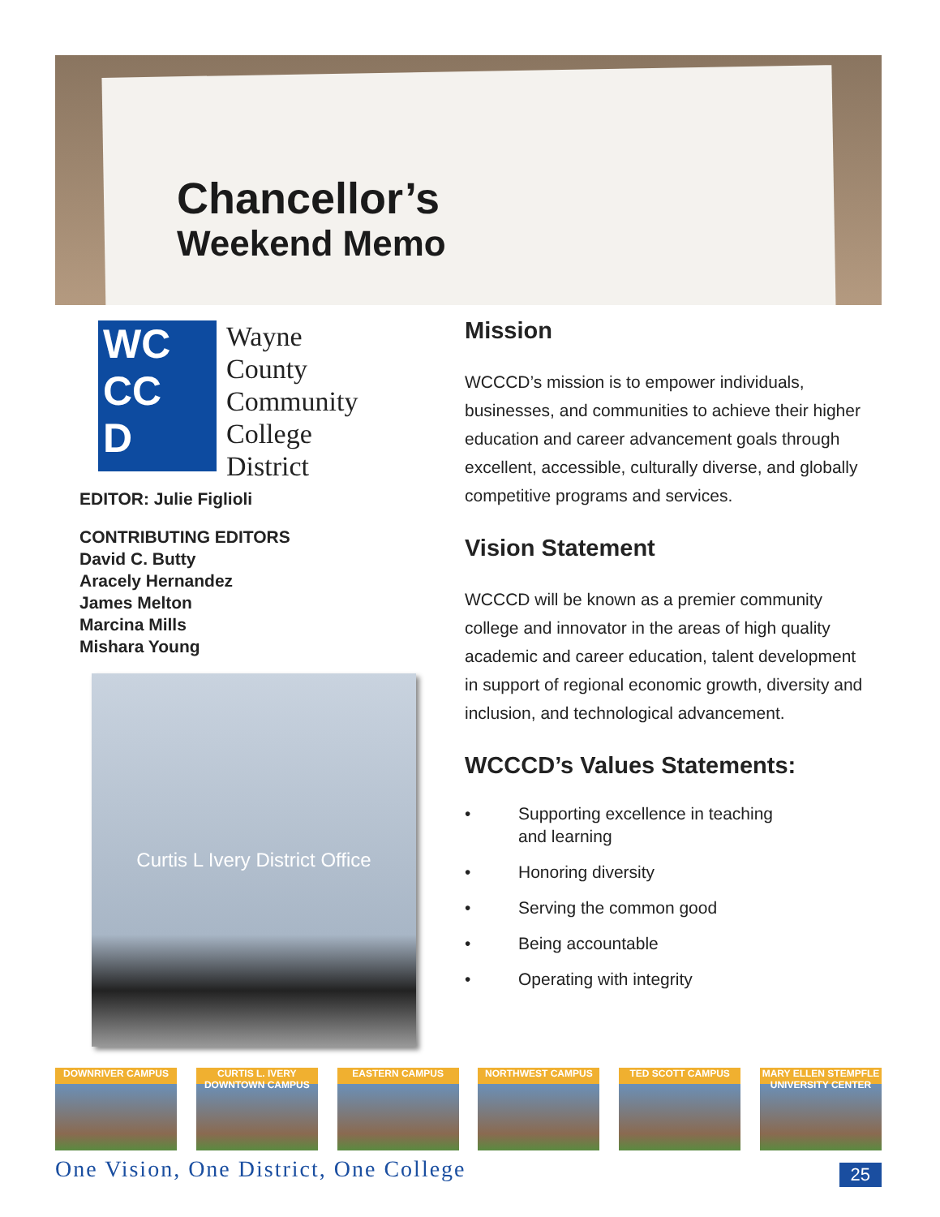Chancellor’s
Weekend Memo
WC
CC
D
Wayne
County
Community
College
District
EDITOR: Julie Figlioli
CONTRIBUTING EDITORS
David C. Butty
Aracely Hernandez
James Melton
Marcina Mills
Mishara Young
Curtis L Ivery District Office
Mission
WCCCD’s mission is to empower individuals, businesses, and communities to achieve their higher education and career advancement goals through excellent, accessible, culturally diverse, and globally competitive programs and services.
Vision Statement
WCCCD will be known as a premier community college and innovator in the areas of high quality academic and career education, talent development in support of regional economic growth, diversity and inclusion, and technological advancement.
WCCCD’s Values Statements:
• Supporting excellence in teaching
and learning
• Honoring diversity
• Serving the common good
• Being accountable
• Operating with integrity
DOWNRIVER CAMPUS CURTIS L. IVERY DOWNTOWN CAMPUS
EASTERN CAMPUS NORTHWEST CAMPUS TED SCOTT CAMPUS MARY ELLEN STEMPFLE UNIVERSITY CENTER
One Vision, One District, One College 25